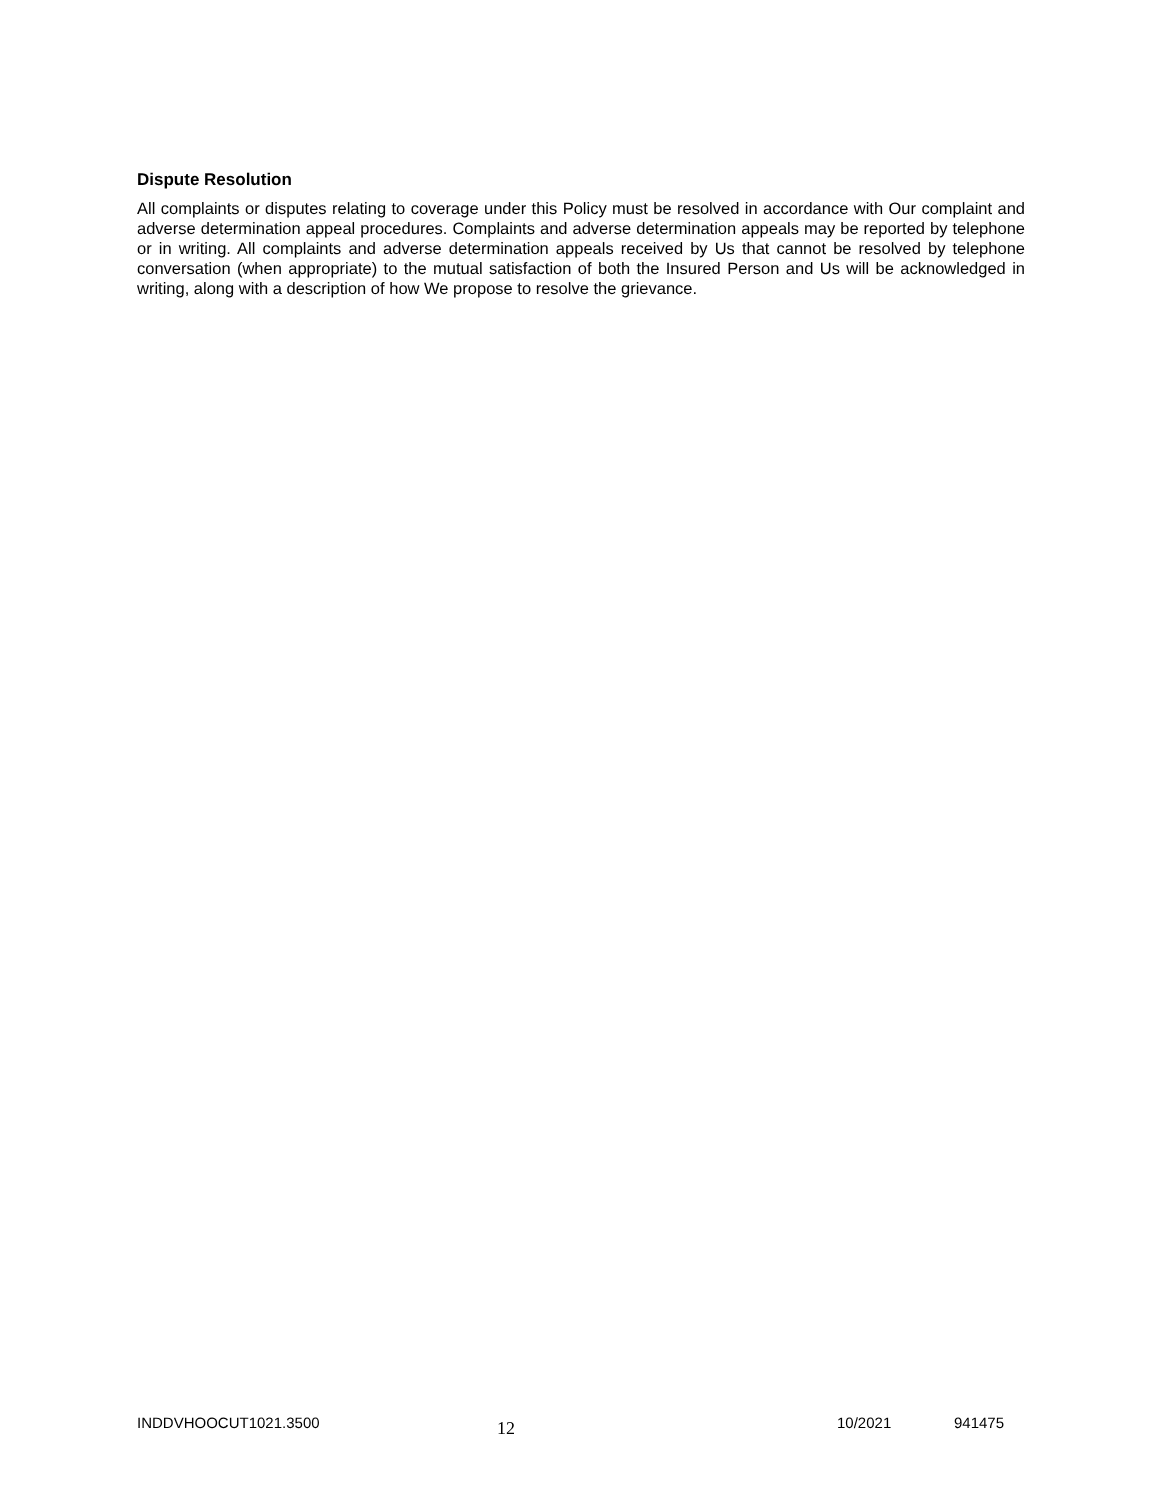Dispute Resolution
All complaints or disputes relating to coverage under this Policy must be resolved in accordance with Our complaint and adverse determination appeal procedures. Complaints and adverse determination appeals may be reported by telephone or in writing. All complaints and adverse determination appeals received by Us that cannot be resolved by telephone conversation (when appropriate) to the mutual satisfaction of both the Insured Person and Us will be acknowledged in writing, along with a description of how We propose to resolve the grievance.
INDDVHOOCUT1021.3500 12 10/2021 941475